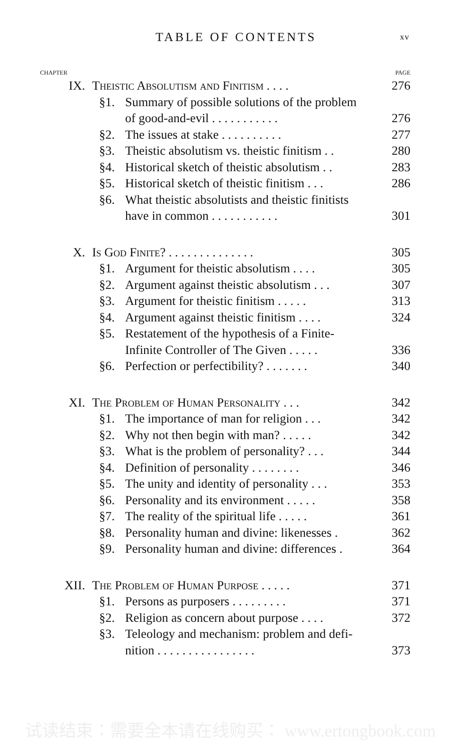TABLE OF CONTENTS xv
| CHAPTER | | | PAGE |
| IX. | Theistic Absolutism and Finitism . . . . | | 276 |
| | §1. | Summary of possible solutions of the problem | |
| | | of good-and-evil . . . . . . . . . . . | 276 |
| | §2. | The issues at stake . . . . . . . . . . | 277 |
| | §3. | Theistic absolutism vs. theistic finitism . . | 280 |
| | §4. | Historical sketch of theistic absolutism . . | 283 |
| | §5. | Historical sketch of theistic finitism . . . | 286 |
| | §6. | What theistic absolutists and theistic finitists | |
| | | have in common . . . . . . . . . . . | 301 |
| X. | Is God Finite? . . . . . . . . . . . . . . | | 305 |
| | §1. | Argument for theistic absolutism . . . . | 305 |
| | §2. | Argument against theistic absolutism . . . | 307 |
| | §3. | Argument for theistic finitism . . . . . | 313 |
| | §4. | Argument against theistic finitism . . . . | 324 |
| | §5. | Restatement of the hypothesis of a Finite- | |
| | | Infinite Controller of The Given . . . . . | 336 |
| | §6. | Perfection or perfectibility? . . . . . . . | 340 |
| XI. | The Problem of Human Personality . . . | | 342 |
| | §1. | The importance of man for religion . . . | 342 |
| | §2. | Why not then begin with man? . . . . . | 342 |
| | §3. | What is the problem of personality? . . . | 344 |
| | §4. | Definition of personality . . . . . . . . | 346 |
| | §5. | The unity and identity of personality . . . | 353 |
| | §6. | Personality and its environment . . . . . | 358 |
| | §7. | The reality of the spiritual life . . . . . | 361 |
| | §8. | Personality human and divine: likenesses . | 362 |
| | §9. | Personality human and divine: differences . | 364 |
| XII. | The Problem of Human Purpose . . . . . | | 371 |
| | §1. | Persons as purposers . . . . . . . . . | 371 |
| | §2. | Religion as concern about purpose . . . . | 372 |
| | §3. | Teleology and mechanism: problem and defi- | |
| | | nition . . . . . . . . . . . . . . . . | 373 |
试读结束：需要全本请在线购买： www.ertongbook.com